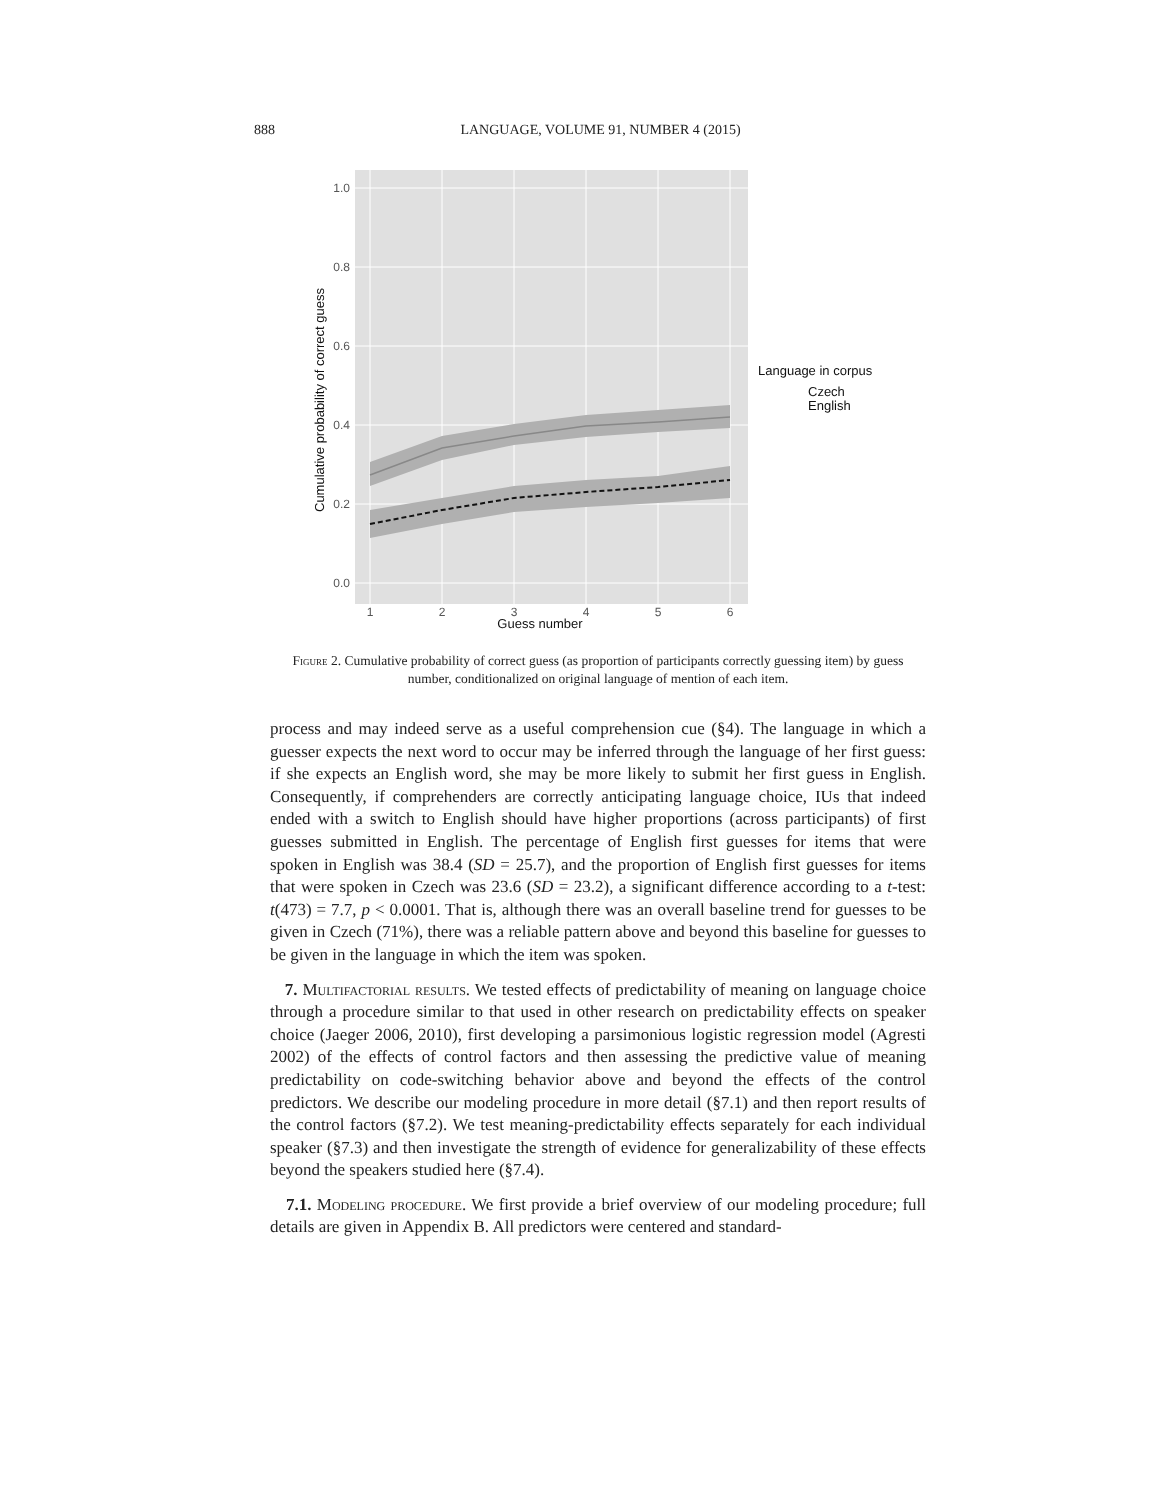888 LANGUAGE, VOLUME 91, NUMBER 4 (2015)
1.0
0.8
0.6
0.4
0.2
0.0
1
2
3
4
5
6
Guess number
Cumulative probability of correct guess
Language in corpus
Czech
English
Figure 2. Cumulative probability of correct guess (as proportion of participants correctly guessing item) by guess number, conditionalized on original language of mention of each item.
process and may indeed serve as a useful comprehension cue (§4). The language in which a guesser expects the next word to occur may be inferred through the language of her first guess: if she expects an English word, she may be more likely to submit her first guess in English. Consequently, if comprehenders are correctly anticipating language choice, IUs that indeed ended with a switch to English should have higher proportions (across participants) of first guesses submitted in English. The percentage of English first guesses for items that were spoken in English was 38.4 (SD = 25.7), and the proportion of English first guesses for items that were spoken in Czech was 23.6 (SD = 23.2), a significant difference according to a t-test: t(473) = 7.7, p < 0.0001. That is, although there was an overall baseline trend for guesses to be given in Czech (71%), there was a reliable pattern above and beyond this baseline for guesses to be given in the language in which the item was spoken.
7. Multifactorial results. We tested effects of predictability of meaning on language choice through a procedure similar to that used in other research on predictability effects on speaker choice (Jaeger 2006, 2010), first developing a parsimonious logistic regression model (Agresti 2002) of the effects of control factors and then assessing the predictive value of meaning predictability on code-switching behavior above and beyond the effects of the control predictors. We describe our modeling procedure in more detail (§7.1) and then report results of the control factors (§7.2). We test meaning-predictability effects separately for each individual speaker (§7.3) and then investigate the strength of evidence for generalizability of these effects beyond the speakers studied here (§7.4).
7.1. Modeling procedure. We first provide a brief overview of our modeling procedure; full details are given in Appendix B. All predictors were centered and standard-